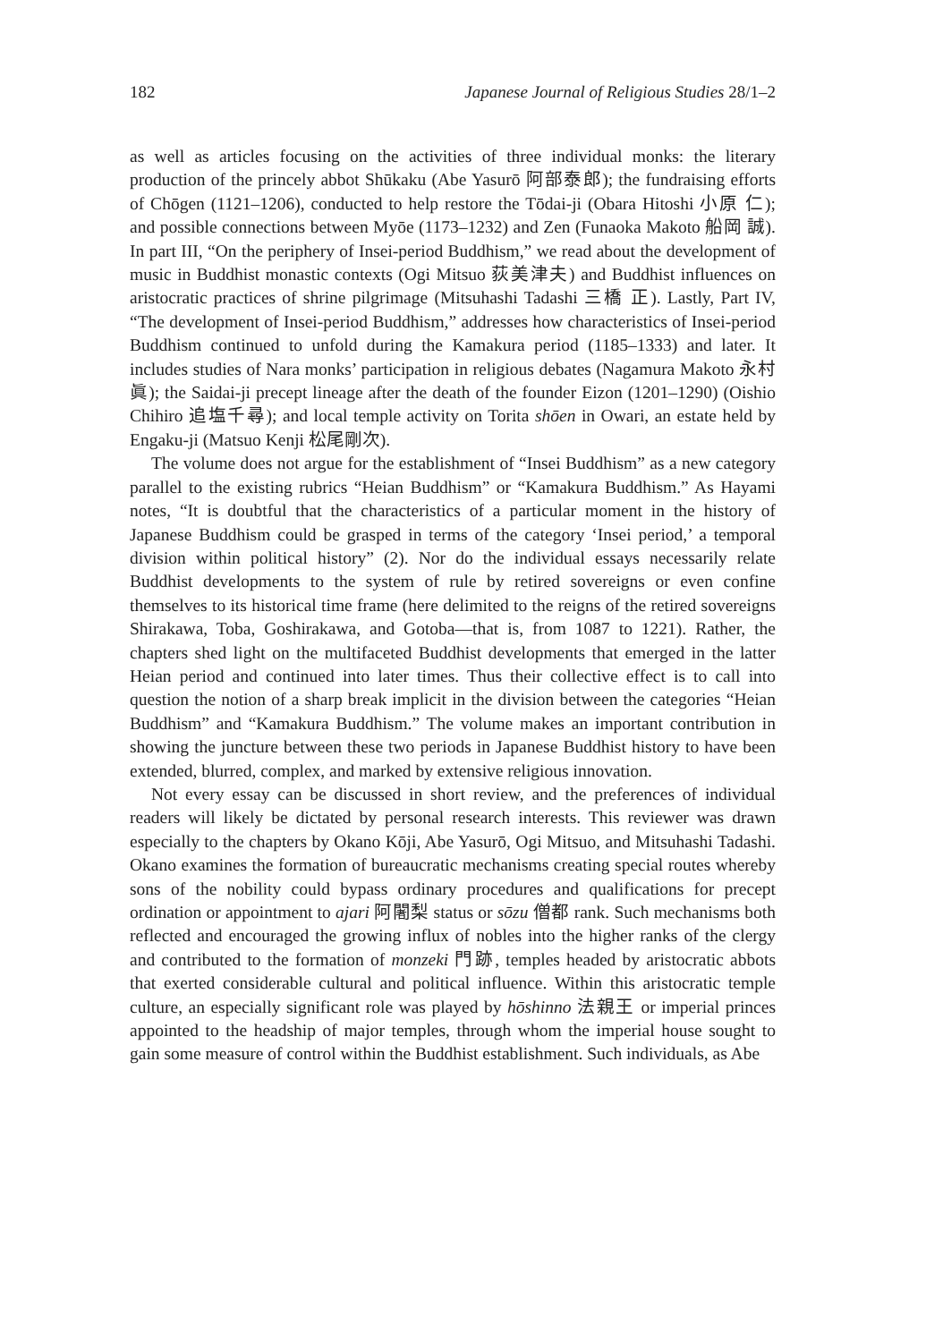182 Japanese Journal of Religious Studies 28/1–2
as well as articles focusing on the activities of three individual monks: the literary production of the princely abbot Shūkaku (Abe Yasurō 阿部泰郎); the fundraising efforts of Chōgen (1121–1206), conducted to help restore the Tōdai-ji (Obara Hitoshi 小原 仁); and possible connections between Myōe (1173–1232) and Zen (Funaoka Makoto 船岡 誠). In part III, “On the periphery of Insei-period Buddhism,” we read about the development of music in Buddhist monastic contexts (Ogi Mitsuo 荻美津夫) and Buddhist influences on aristocratic practices of shrine pilgrimage (Mitsuhashi Tadashi 三橋 正). Lastly, Part IV, “The development of Insei-period Buddhism,” addresses how characteristics of Insei-period Buddhism continued to unfold during the Kamakura period (1185–1333) and later. It includes studies of Nara monks’ participation in religious debates (Nagamura Makoto 永村 眞); the Saidai-ji precept lineage after the death of the founder Eizon (1201–1290) (Oishio Chihiro 追塩千尋); and local temple activity on Torita shōen in Owari, an estate held by Engaku-ji (Matsuo Kenji 松尾剛次).
The volume does not argue for the establishment of “Insei Buddhism” as a new category parallel to the existing rubrics “Heian Buddhism” or “Kamakura Buddhism.” As Hayami notes, “It is doubtful that the characteristics of a particular moment in the history of Japanese Buddhism could be grasped in terms of the category ‘Insei period,’ a temporal division within political history” (2). Nor do the individual essays necessarily relate Buddhist developments to the system of rule by retired sovereigns or even confine themselves to its historical time frame (here delimited to the reigns of the retired sovereigns Shirakawa, Toba, Goshirakawa, and Gotoba—that is, from 1087 to 1221). Rather, the chapters shed light on the multifaceted Buddhist developments that emerged in the latter Heian period and continued into later times. Thus their collective effect is to call into question the notion of a sharp break implicit in the division between the categories “Heian Buddhism” and “Kamakura Buddhism.” The volume makes an important contribution in showing the juncture between these two periods in Japanese Buddhist history to have been extended, blurred, complex, and marked by extensive religious innovation.
Not every essay can be discussed in short review, and the preferences of individual readers will likely be dictated by personal research interests. This reviewer was drawn especially to the chapters by Okano Kōji, Abe Yasurō, Ogi Mitsuo, and Mitsuhashi Tadashi. Okano examines the formation of bureaucratic mechanisms creating special routes whereby sons of the nobility could bypass ordinary procedures and qualifications for precept ordination or appointment to ajari 阿闍梨 status or sōzu 僧都 rank. Such mechanisms both reflected and encouraged the growing influx of nobles into the higher ranks of the clergy and contributed to the formation of monzeki 門跡, temples headed by aristocratic abbots that exerted considerable cultural and political influence. Within this aristocratic temple culture, an especially significant role was played by hōshinno 法親王 or imperial princes appointed to the headship of major temples, through whom the imperial house sought to gain some measure of control within the Buddhist establishment. Such individuals, as Abe